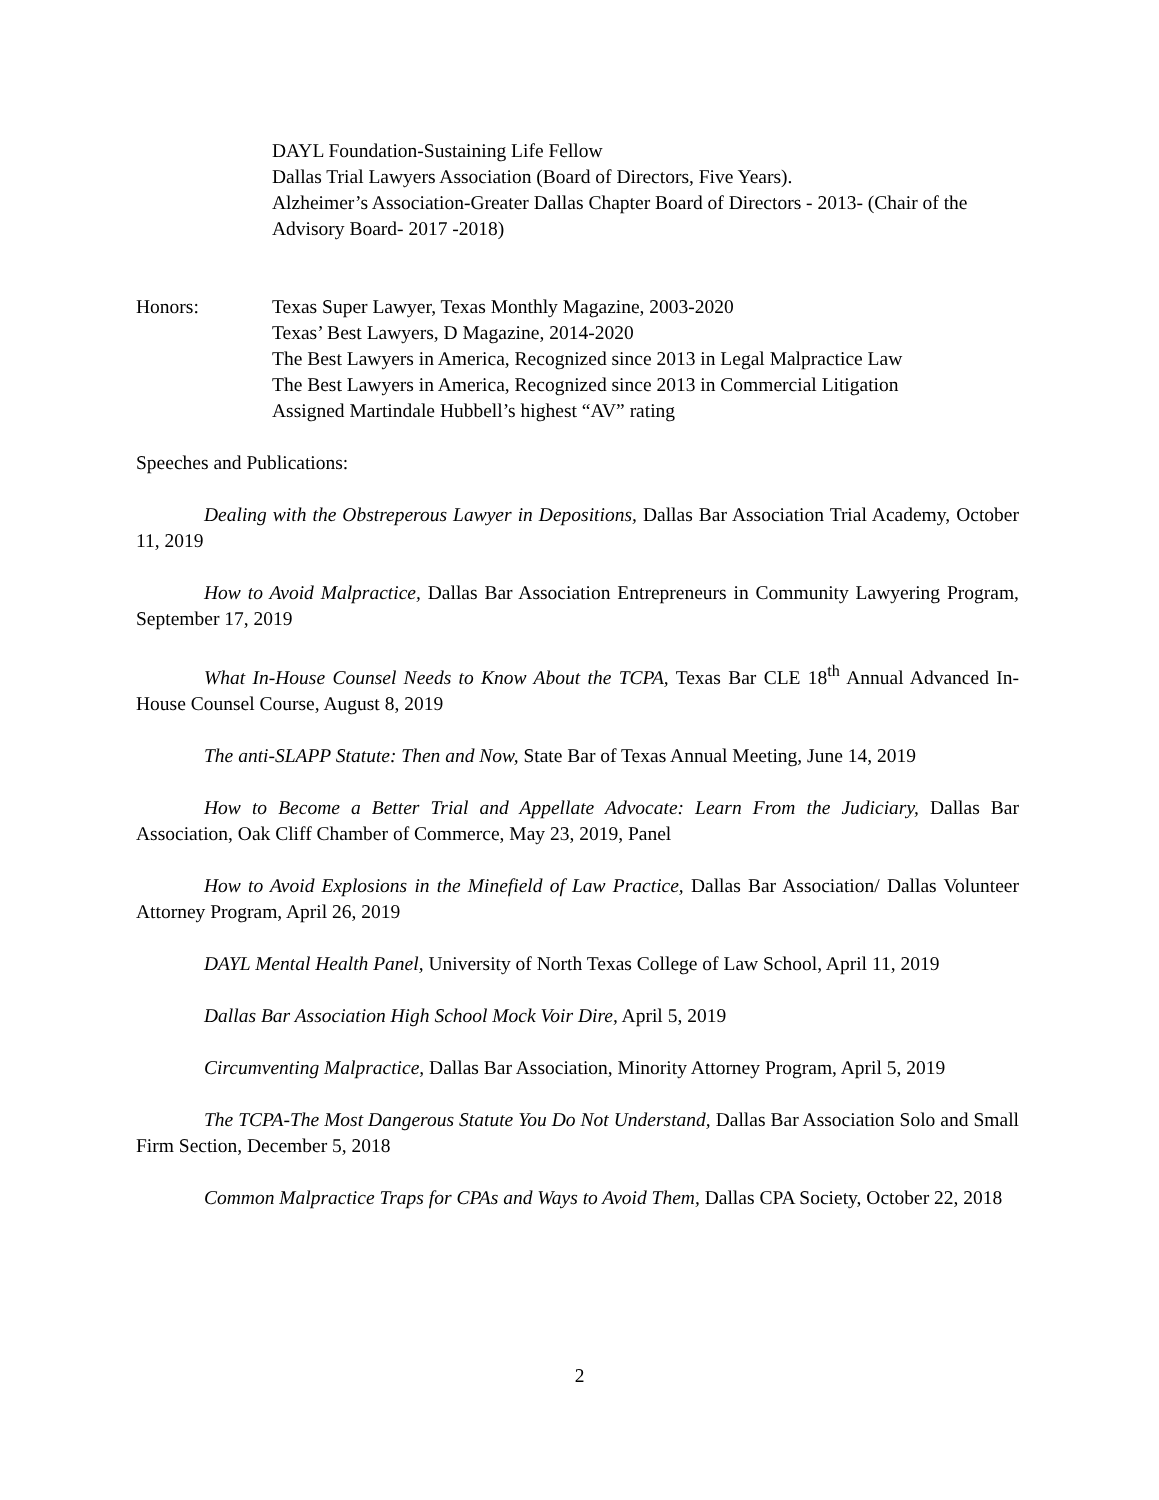DAYL Foundation-Sustaining Life Fellow
Dallas Trial Lawyers Association (Board of Directors, Five Years).
Alzheimer’s Association-Greater Dallas Chapter Board of Directors - 2013- (Chair of the Advisory Board- 2017 -2018)
Honors: Texas Super Lawyer, Texas Monthly Magazine, 2003-2020
Texas’ Best Lawyers, D Magazine, 2014-2020
The Best Lawyers in America, Recognized since 2013 in Legal Malpractice Law
The Best Lawyers in America, Recognized since 2013 in Commercial Litigation
Assigned Martindale Hubbell’s highest “AV” rating
Speeches and Publications:
Dealing with the Obstreperous Lawyer in Depositions, Dallas Bar Association Trial Academy, October 11, 2019
How to Avoid Malpractice, Dallas Bar Association Entrepreneurs in Community Lawyering Program, September 17, 2019
What In-House Counsel Needs to Know About the TCPA, Texas Bar CLE 18<sup>th</sup> Annual Advanced In-House Counsel Course, August 8, 2019
The anti-SLAPP Statute: Then and Now, State Bar of Texas Annual Meeting, June 14, 2019
How to Become a Better Trial and Appellate Advocate: Learn From the Judiciary, Dallas Bar Association, Oak Cliff Chamber of Commerce, May 23, 2019, Panel
How to Avoid Explosions in the Minefield of Law Practice, Dallas Bar Association/ Dallas Volunteer Attorney Program, April 26, 2019
DAYL Mental Health Panel, University of North Texas College of Law School, April 11, 2019
Dallas Bar Association High School Mock Voir Dire, April 5, 2019
Circumventing Malpractice, Dallas Bar Association, Minority Attorney Program, April 5, 2019
The TCPA-The Most Dangerous Statute You Do Not Understand, Dallas Bar Association Solo and Small Firm Section, December 5, 2018
Common Malpractice Traps for CPAs and Ways to Avoid Them, Dallas CPA Society, October 22, 2018
2